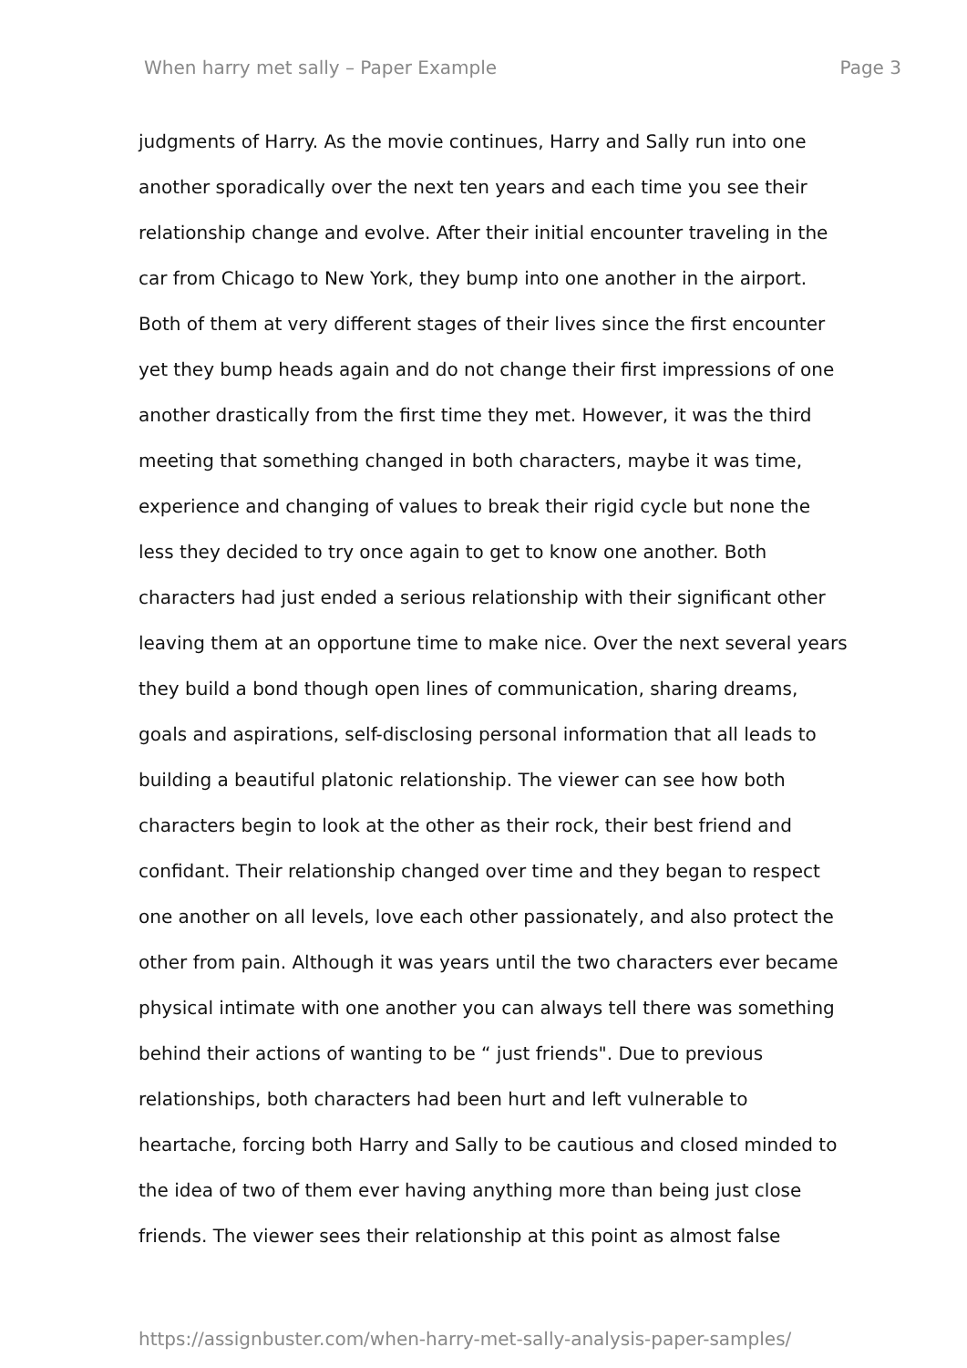When harry met sally – Paper Example Page 3
judgments of Harry. As the movie continues, Harry and Sally run into one
another sporadically over the next ten years and each time you see their
relationship change and evolve. After their initial encounter traveling in the
car from Chicago to New York, they bump into one another in the airport.
Both of them at very different stages of their lives since the first encounter
yet they bump heads again and do not change their first impressions of one
another drastically from the first time they met. However, it was the third
meeting that something changed in both characters, maybe it was time,
experience and changing of values to break their rigid cycle but none the
less they decided to try once again to get to know one another. Both
characters had just ended a serious relationship with their significant other
leaving them at an opportune time to make nice. Over the next several years
they build a bond though open lines of communication, sharing dreams,
goals and aspirations, self-disclosing personal information that all leads to
building a beautiful platonic relationship. The viewer can see how both
characters begin to look at the other as their rock, their best friend and
confidant. Their relationship changed over time and they began to respect
one another on all levels, love each other passionately, and also protect the
other from pain. Although it was years until the two characters ever became
physical intimate with one another you can always tell there was something
behind their actions of wanting to be “ just friends". Due to previous
relationships, both characters had been hurt and left vulnerable to
heartache, forcing both Harry and Sally to be cautious and closed minded to
the idea of two of them ever having anything more than being just close
friends. The viewer sees their relationship at this point as almost false
https://assignbuster.com/when-harry-met-sally-analysis-paper-samples/